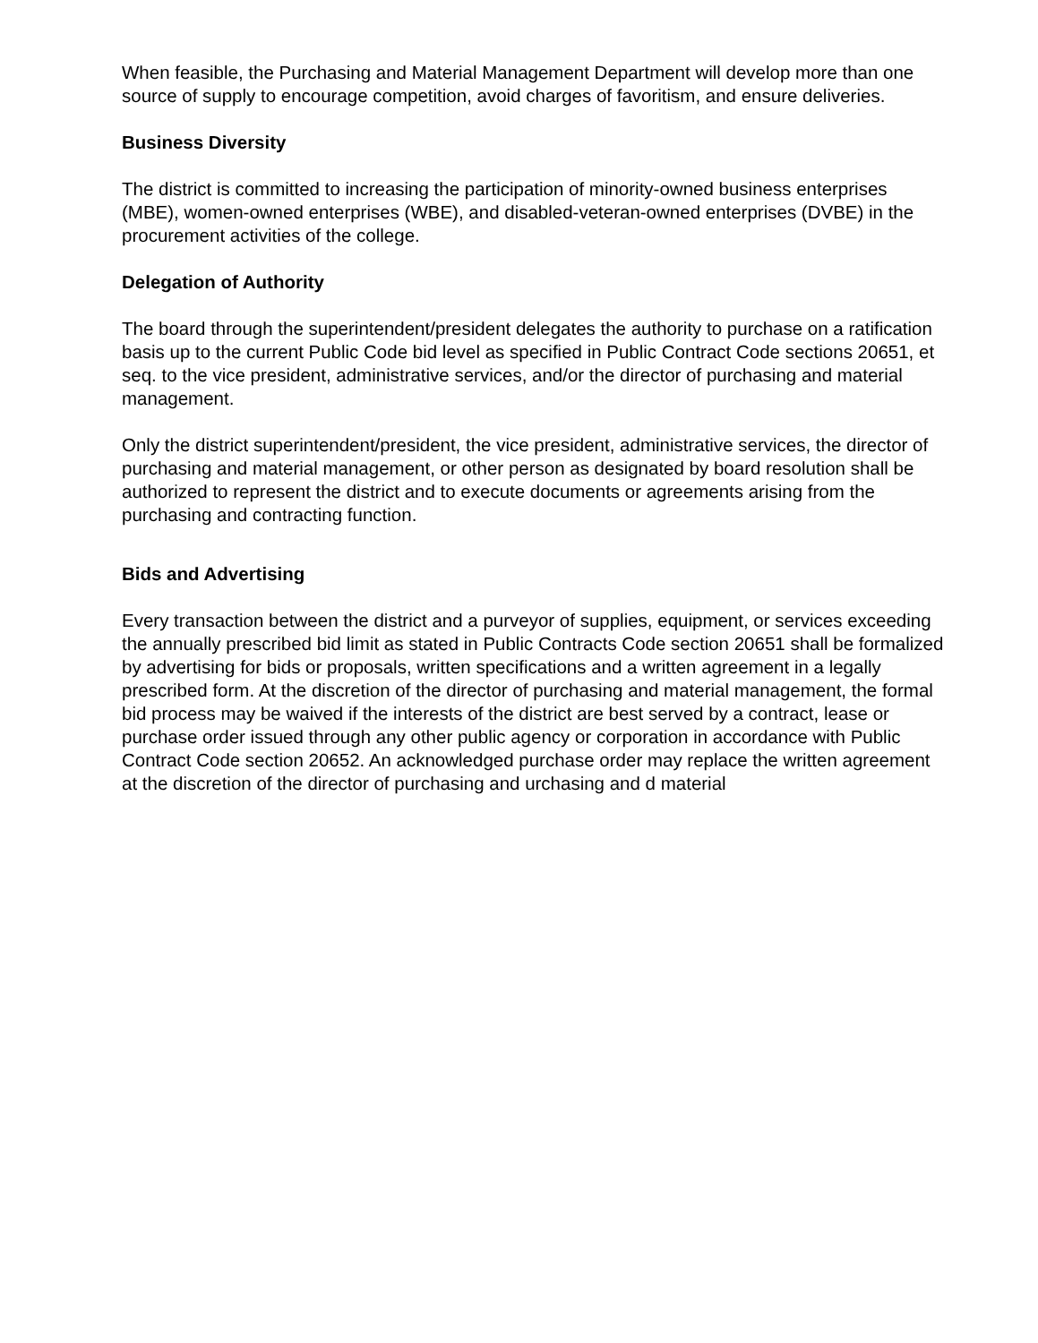When feasible, the Purchasing and Material Management Department will develop more than one source of supply to encourage competition, avoid charges of favoritism, and ensure deliveries.
Business Diversity
The district is committed to increasing the participation of minority-owned business enterprises (MBE), women-owned enterprises (WBE), and disabled-veteran-owned enterprises (DVBE) in the procurement activities of the college.
Delegation of Authority
The board through the superintendent/president delegates the authority to purchase on a ratification basis up to the current Public Code bid level as specified in Public Contract Code sections 20651, et seq. to the vice president, administrative services, and/or the director of purchasing and material management.
Only the district superintendent/president, the vice president, administrative services, the director of purchasing and material management, or other person as designated by board resolution shall be authorized to represent the district and to execute documents or agreements arising from the purchasing and contracting function.
Bids and Advertising
Every transaction between the district and a purveyor of supplies, equipment, or services exceeding the annually prescribed bid limit as stated in Public Contracts Code section 20651 shall be formalized by advertising for bids or proposals, written specifications and a written agreement in a legally prescribed form. At the discretion of the director of purchasing and material management, the formal bid process may be waived if the interests of the district are best served by a contract, lease or purchase order issued through any other public agency or corporation in accordance with Public Contract Code section 20652. An acknowledged purchase order may replace the written agreement at the discretion of the director of purchasing and urchasing and d material